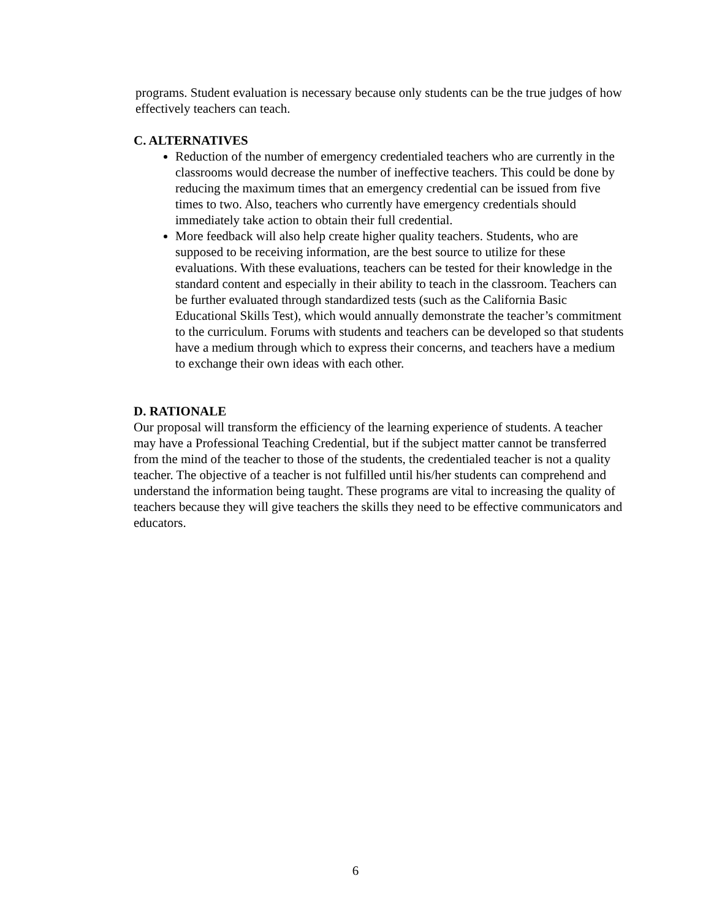programs. Student evaluation is necessary because only students can be the true judges of how effectively teachers can teach.
C. ALTERNATIVES
Reduction of the number of emergency credentialed teachers who are currently in the classrooms would decrease the number of ineffective teachers. This could be done by reducing the maximum times that an emergency credential can be issued from five times to two. Also, teachers who currently have emergency credentials should immediately take action to obtain their full credential.
More feedback will also help create higher quality teachers. Students, who are supposed to be receiving information, are the best source to utilize for these evaluations. With these evaluations, teachers can be tested for their knowledge in the standard content and especially in their ability to teach in the classroom. Teachers can be further evaluated through standardized tests (such as the California Basic Educational Skills Test), which would annually demonstrate the teacher’s commitment to the curriculum. Forums with students and teachers can be developed so that students have a medium through which to express their concerns, and teachers have a medium to exchange their own ideas with each other.
D. RATIONALE
Our proposal will transform the efficiency of the learning experience of students. A teacher may have a Professional Teaching Credential, but if the subject matter cannot be transferred from the mind of the teacher to those of the students, the credentialed teacher is not a quality teacher. The objective of a teacher is not fulfilled until his/her students can comprehend and understand the information being taught. These programs are vital to increasing the quality of teachers because they will give teachers the skills they need to be effective communicators and educators.
6